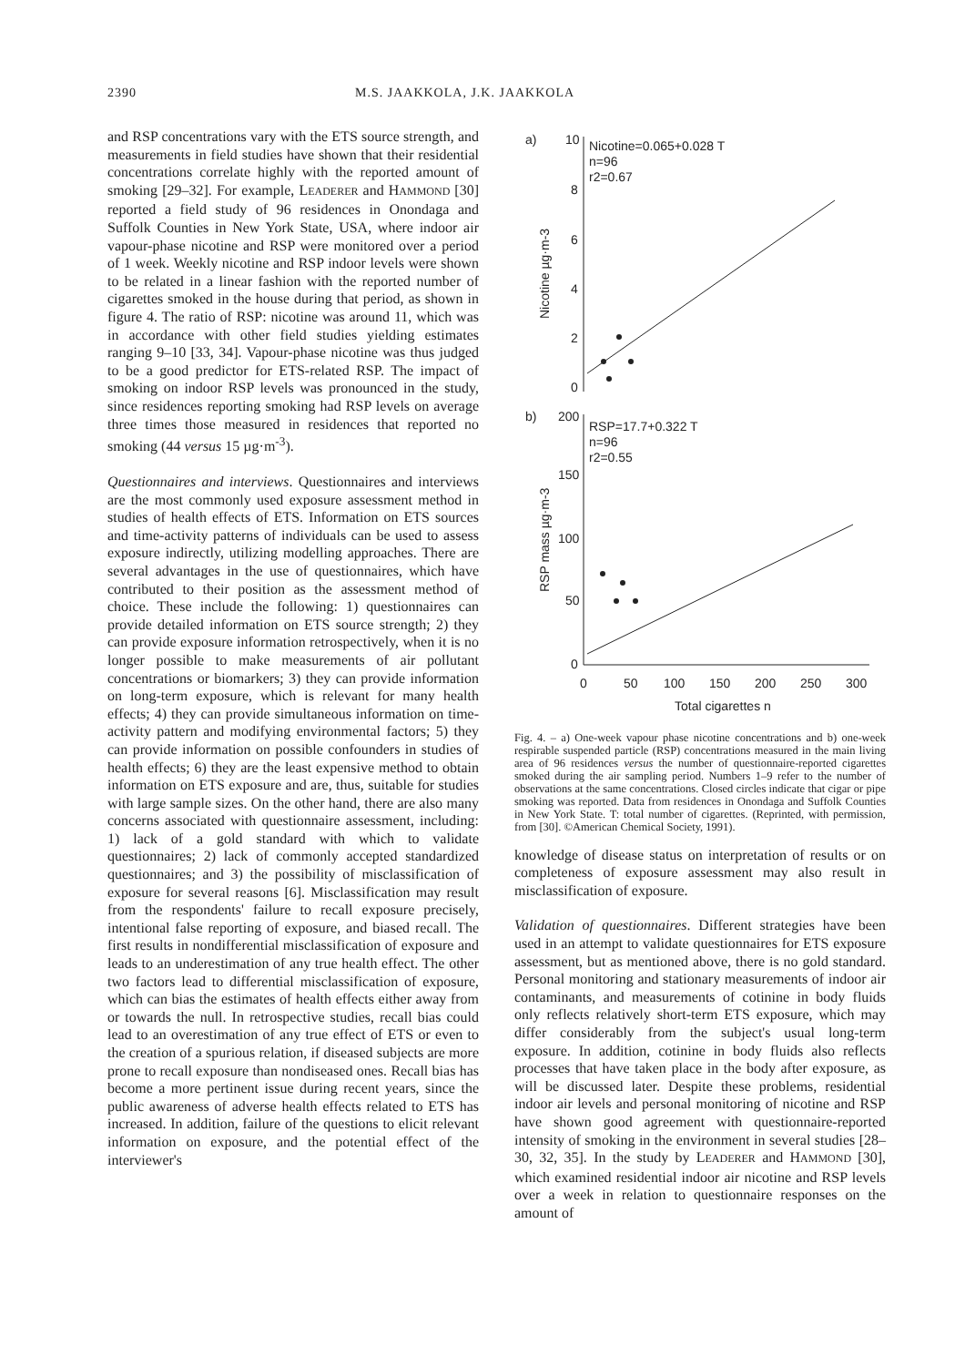2390 M.S. JAAKKOLA, J.K. JAAKKOLA
and RSP concentrations vary with the ETS source strength, and measurements in field studies have shown that their residential concentrations correlate highly with the reported amount of smoking [29–32]. For example, LEADERER and HAMMOND [30] reported a field study of 96 residences in Onondaga and Suffolk Counties in New York State, USA, where indoor air vapour-phase nicotine and RSP were monitored over a period of 1 week. Weekly nicotine and RSP indoor levels were shown to be related in a linear fashion with the reported number of cigarettes smoked in the house during that period, as shown in figure 4. The ratio of RSP: nicotine was around 11, which was in accordance with other field studies yielding estimates ranging 9–10 [33, 34]. Vapour-phase nicotine was thus judged to be a good predictor for ETS-related RSP. The impact of smoking on indoor RSP levels was pronounced in the study, since residences reporting smoking had RSP levels on average three times those measured in residences that reported no smoking (44 versus 15 µg·m<sup>-3</sup>).
Questionnaires and interviews. Questionnaires and interviews are the most commonly used exposure assessment method in studies of health effects of ETS. Information on ETS sources and time-activity patterns of individuals can be used to assess exposure indirectly, utilizing modelling approaches. There are several advantages in the use of questionnaires, which have contributed to their position as the assessment method of choice. These include the following: 1) questionnaires can provide detailed information on ETS source strength; 2) they can provide exposure information retrospectively, when it is no longer possible to make measurements of air pollutant concentrations or biomarkers; 3) they can provide information on long-term exposure, which is relevant for many health effects; 4) they can provide simultaneous information on time-activity pattern and modifying environmental factors; 5) they can provide information on possible confounders in studies of health effects; 6) they are the least expensive method to obtain information on ETS exposure and are, thus, suitable for studies with large sample sizes. On the other hand, there are also many concerns associated with questionnaire assessment, including: 1) lack of a gold standard with which to validate questionnaires; 2) lack of commonly accepted standardized questionnaires; and 3) the possibility of misclassification of exposure for several reasons [6]. Misclassification may result from the respondents' failure to recall exposure precisely, intentional false reporting of exposure, and biased recall. The first results in nondifferential misclassification of exposure and leads to an underestimation of any true health effect. The other two factors lead to differential misclassification of exposure, which can bias the estimates of health effects either away from or towards the null. In retrospective studies, recall bias could lead to an overestimation of any true effect of ETS or even to the creation of a spurious relation, if diseased subjects are more prone to recall exposure than nondiseased ones. Recall bias has become a more pertinent issue during recent years, since the public awareness of adverse health effects related to ETS has increased. In addition, failure of the questions to elicit relevant information on exposure, and the potential effect of the interviewer's
a)
b)
Nicotine µg·m-3
RSP mass µg·m-3
10
8
6
4
2
0
200
150
100
50
0
0
50
100
150
200
250
300
Total cigarettes n
Nicotine=0.065+0.028 T
n=96
r2=0.67
RSP=17.7+0.322 T
n=96
r2=0.55
Fig. 4. – a) One-week vapour phase nicotine concentrations and b) one-week respirable suspended particle (RSP) concentrations measured in the main living area of 96 residences versus the number of questionnaire-reported cigarettes smoked during the air sampling period. Numbers 1–9 refer to the number of observations at the same concentrations. Closed circles indicate that cigar or pipe smoking was reported. Data from residences in Onondaga and Suffolk Counties in New York State. T: total number of cigarettes. (Reprinted, with permission, from [30]. ©American Chemical Society, 1991).
knowledge of disease status on interpretation of results or on completeness of exposure assessment may also result in misclassification of exposure.
Validation of questionnaires. Different strategies have been used in an attempt to validate questionnaires for ETS exposure assessment, but as mentioned above, there is no gold standard. Personal monitoring and stationary measurements of indoor air contaminants, and measurements of cotinine in body fluids only reflects relatively short-term ETS exposure, which may differ considerably from the subject's usual long-term exposure. In addition, cotinine in body fluids also reflects processes that have taken place in the body after exposure, as will be discussed later. Despite these problems, residential indoor air levels and personal monitoring of nicotine and RSP have shown good agreement with questionnaire-reported intensity of smoking in the environment in several studies [28–30, 32, 35]. In the study by LEADERER and HAMMOND [30], which examined residential indoor air nicotine and RSP levels over a week in relation to questionnaire responses on the amount of